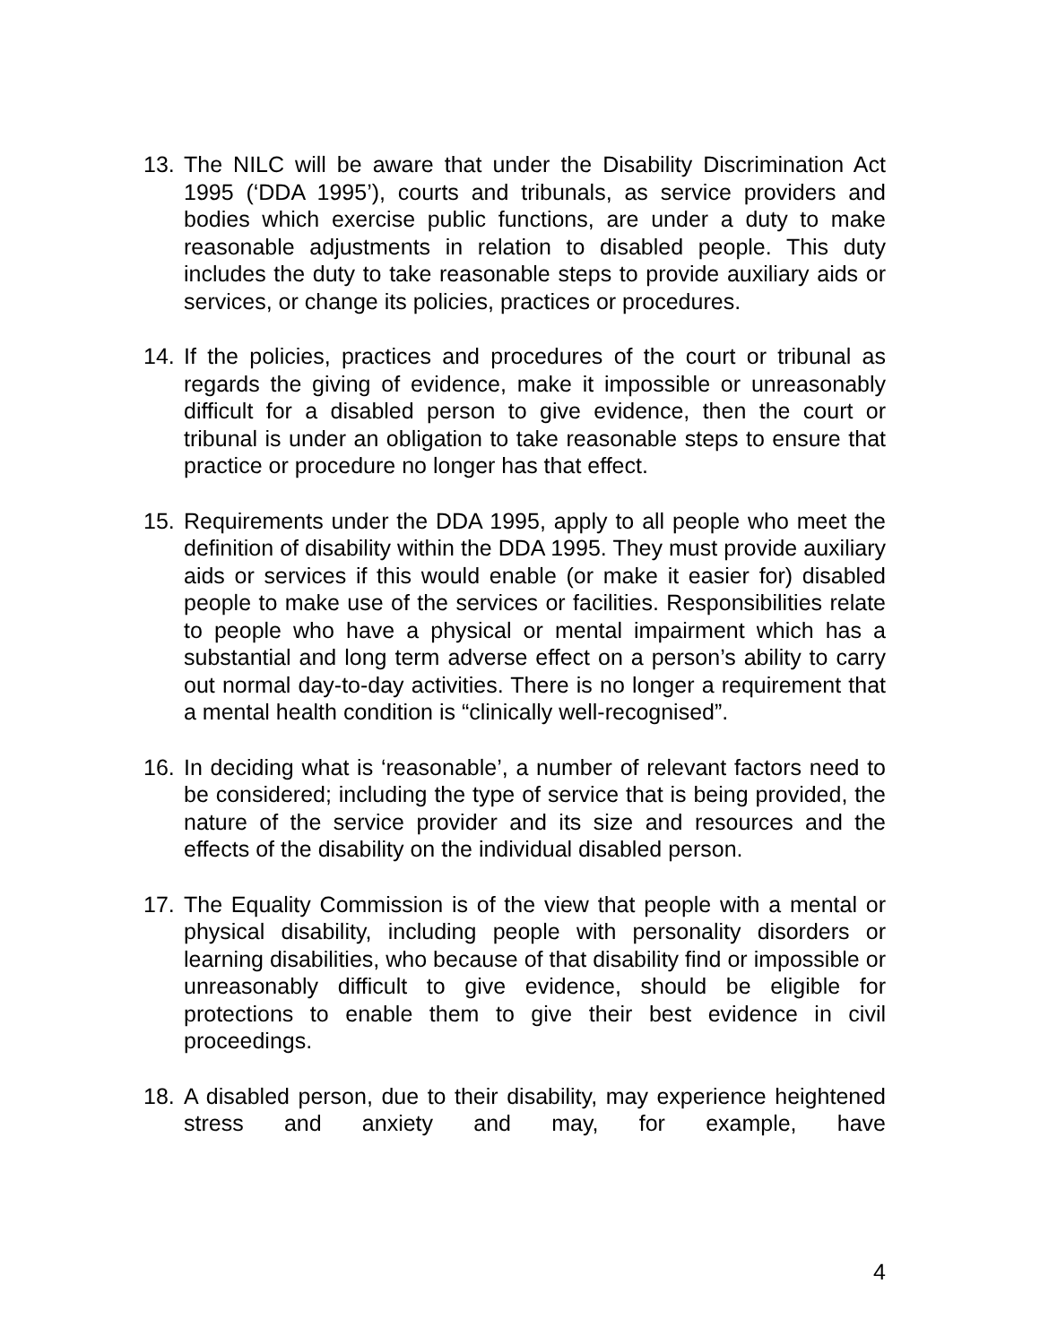13. The NILC will be aware that under the Disability Discrimination Act 1995 (‘DDA 1995’), courts and tribunals, as service providers and bodies which exercise public functions, are under a duty to make reasonable adjustments in relation to disabled people. This duty includes the duty to take reasonable steps to provide auxiliary aids or services, or change its policies, practices or procedures.
14. If the policies, practices and procedures of the court or tribunal as regards the giving of evidence, make it impossible or unreasonably difficult for a disabled person to give evidence, then the court or tribunal is under an obligation to take reasonable steps to ensure that practice or procedure no longer has that effect.
15. Requirements under the DDA 1995, apply to all people who meet the definition of disability within the DDA 1995. They must provide auxiliary aids or services if this would enable (or make it easier for) disabled people to make use of the services or facilities. Responsibilities relate to people who have a physical or mental impairment which has a substantial and long term adverse effect on a person’s ability to carry out normal day-to-day activities. There is no longer a requirement that a mental health condition is “clinically well-recognised”.
16. In deciding what is ‘reasonable’, a number of relevant factors need to be considered; including the type of service that is being provided, the nature of the service provider and its size and resources and the effects of the disability on the individual disabled person.
17. The Equality Commission is of the view that people with a mental or physical disability, including people with personality disorders or learning disabilities, who because of that disability find or impossible or unreasonably difficult to give evidence, should be eligible for protections to enable them to give their best evidence in civil proceedings.
18. A disabled person, due to their disability, may experience heightened stress and anxiety and may, for example, have
4